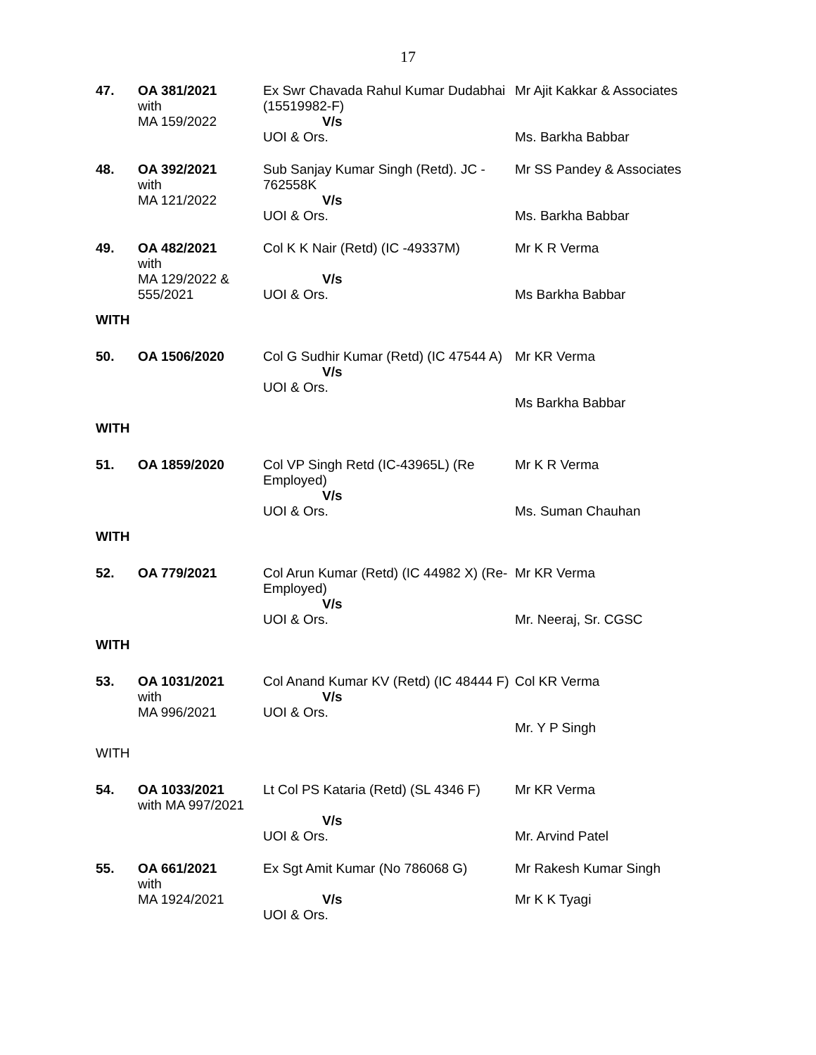17
| 47. | OA 381/2021 with MA 159/2022 | Ex Swr Chavada Rahul Kumar Dudabhai (15519982-F) V/s UOI & Ors. | Mr Ajit Kakkar & Associates Ms. Barkha Babbar |
| 48. | OA 392/2021 with MA 121/2022 | Sub Sanjay Kumar Singh (Retd). JC - 762558K V/s UOI & Ors. | Mr SS Pandey & Associates Ms. Barkha Babbar |
| 49. | OA 482/2021 with MA 129/2022 & 555/2021 | Col K K Nair (Retd) (IC -49337M) V/s UOI & Ors. | Mr K R Verma Ms Barkha Babbar |
| WITH | | | |
| 50. | OA 1506/2020 | Col G Sudhir Kumar (Retd) (IC 47544 A) V/s UOI & Ors. | Mr KR Verma Ms Barkha Babbar |
| WITH | | | |
| 51. | OA 1859/2020 | Col VP Singh Retd (IC-43965L) (Re Employed) V/s UOI & Ors. | Mr K R Verma Ms. Suman Chauhan |
| WITH | | | |
| 52. | OA 779/2021 | Col Arun Kumar (Retd) (IC 44982 X) (Re-Employed) V/s UOI & Ors. | Mr KR Verma Mr. Neeraj, Sr. CGSC |
| WITH | | | |
| 53. | OA 1031/2021 with MA 996/2021 | Col Anand Kumar KV (Retd) (IC 48444 F) V/s UOI & Ors. | Col KR Verma Mr. Y P Singh |
| WITH | | | |
| 54. | OA 1033/2021 with MA 997/2021 | Lt Col PS Kataria (Retd) (SL 4346 F) V/s UOI & Ors. | Mr KR Verma Mr. Arvind Patel |
| 55. | OA 661/2021 with MA 1924/2021 | Ex Sgt Amit Kumar (No 786068 G) V/s UOI & Ors. | Mr Rakesh Kumar Singh Mr K K Tyagi |